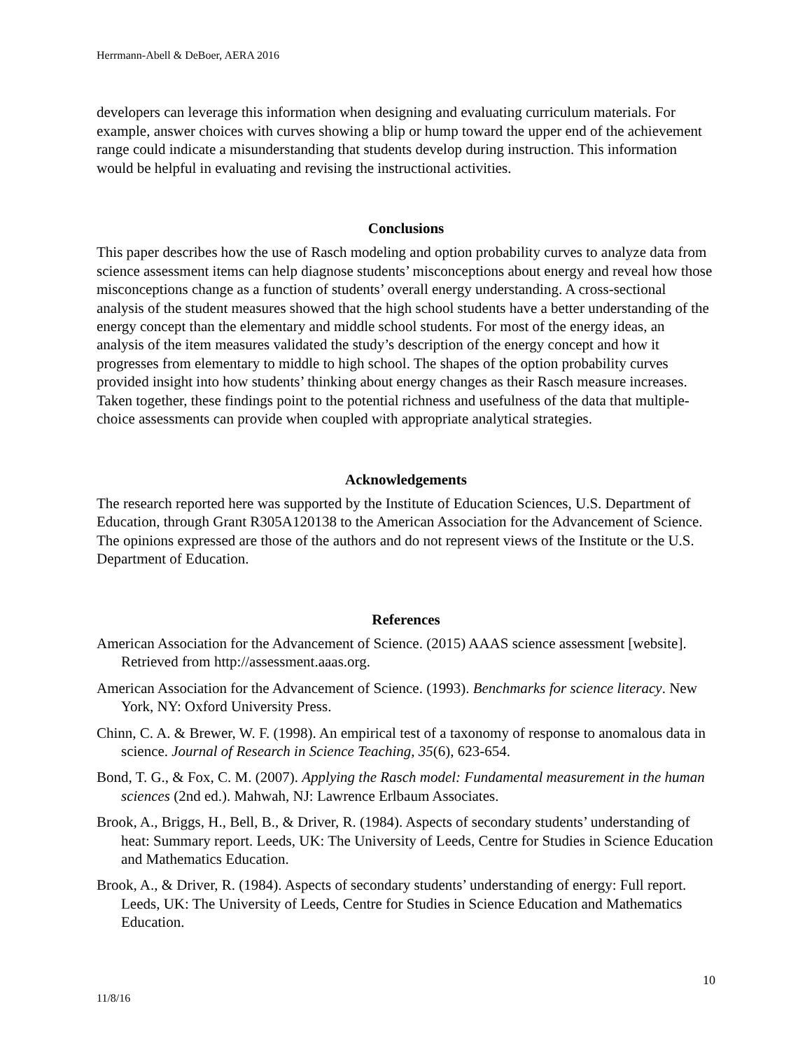Herrmann-Abell & DeBoer, AERA 2016
developers can leverage this information when designing and evaluating curriculum materials. For example, answer choices with curves showing a blip or hump toward the upper end of the achievement range could indicate a misunderstanding that students develop during instruction. This information would be helpful in evaluating and revising the instructional activities.
Conclusions
This paper describes how the use of Rasch modeling and option probability curves to analyze data from science assessment items can help diagnose students’ misconceptions about energy and reveal how those misconceptions change as a function of students’ overall energy understanding. A cross-sectional analysis of the student measures showed that the high school students have a better understanding of the energy concept than the elementary and middle school students. For most of the energy ideas, an analysis of the item measures validated the study’s description of the energy concept and how it progresses from elementary to middle to high school. The shapes of the option probability curves provided insight into how students’ thinking about energy changes as their Rasch measure increases. Taken together, these findings point to the potential richness and usefulness of the data that multiple-choice assessments can provide when coupled with appropriate analytical strategies.
Acknowledgements
The research reported here was supported by the Institute of Education Sciences, U.S. Department of Education, through Grant R305A120138 to the American Association for the Advancement of Science. The opinions expressed are those of the authors and do not represent views of the Institute or the U.S. Department of Education.
References
American Association for the Advancement of Science. (2015) AAAS science assessment [website]. Retrieved from http://assessment.aaas.org.
American Association for the Advancement of Science. (1993). Benchmarks for science literacy. New York, NY: Oxford University Press.
Chinn, C. A. & Brewer, W. F. (1998). An empirical test of a taxonomy of response to anomalous data in science. Journal of Research in Science Teaching, 35(6), 623-654.
Bond, T. G., & Fox, C. M. (2007). Applying the Rasch model: Fundamental measurement in the human sciences (2nd ed.). Mahwah, NJ: Lawrence Erlbaum Associates.
Brook, A., Briggs, H., Bell, B., & Driver, R. (1984). Aspects of secondary students’ understanding of heat: Summary report. Leeds, UK: The University of Leeds, Centre for Studies in Science Education and Mathematics Education.
Brook, A., & Driver, R. (1984). Aspects of secondary students’ understanding of energy: Full report. Leeds, UK: The University of Leeds, Centre for Studies in Science Education and Mathematics Education.
10
11/8/16